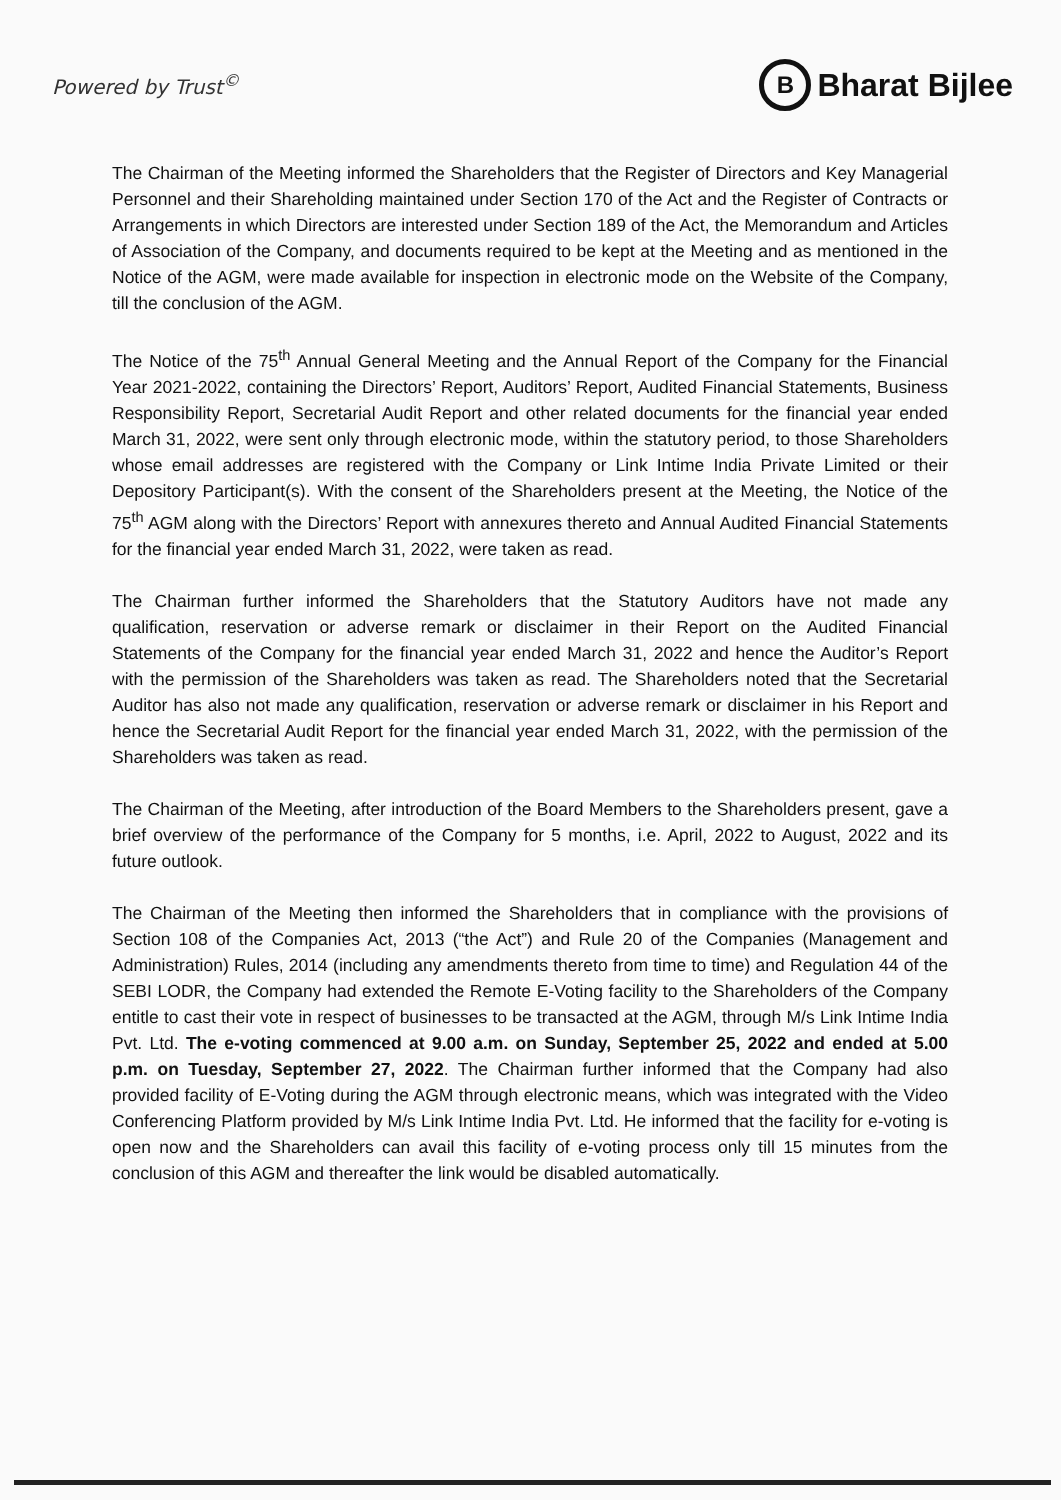Powered by Trust<sup>©</sup>
B
Bharat Bijlee
The Chairman of the Meeting informed the Shareholders that the Register of Directors and Key Managerial Personnel and their Shareholding maintained under Section 170 of the Act and the Register of Contracts or Arrangements in which Directors are interested under Section 189 of the Act, the Memorandum and Articles of Association of the Company, and documents required to be kept at the Meeting and as mentioned in the Notice of the AGM, were made available for inspection in electronic mode on the Website of the Company, till the conclusion of the AGM.
The Notice of the 75<sup>th</sup> Annual General Meeting and the Annual Report of the Company for the Financial Year 2021-2022, containing the Directors’ Report, Auditors’ Report, Audited Financial Statements, Business Responsibility Report, Secretarial Audit Report and other related documents for the financial year ended March 31, 2022, were sent only through electronic mode, within the statutory period, to those Shareholders whose email addresses are registered with the Company or Link Intime India Private Limited or their Depository Participant(s). With the consent of the Shareholders present at the Meeting, the Notice of the 75<sup>th</sup> AGM along with the Directors’ Report with annexures thereto and Annual Audited Financial Statements for the financial year ended March 31, 2022, were taken as read.
The Chairman further informed the Shareholders that the Statutory Auditors have not made any qualification, reservation or adverse remark or disclaimer in their Report on the Audited Financial Statements of the Company for the financial year ended March 31, 2022 and hence the Auditor’s Report with the permission of the Shareholders was taken as read. The Shareholders noted that the Secretarial Auditor has also not made any qualification, reservation or adverse remark or disclaimer in his Report and hence the Secretarial Audit Report for the financial year ended March 31, 2022, with the permission of the Shareholders was taken as read.
The Chairman of the Meeting, after introduction of the Board Members to the Shareholders present, gave a brief overview of the performance of the Company for 5 months, i.e. April, 2022 to August, 2022 and its future outlook.
The Chairman of the Meeting then informed the Shareholders that in compliance with the provisions of Section 108 of the Companies Act, 2013 (“the Act”) and Rule 20 of the Companies (Management and Administration) Rules, 2014 (including any amendments thereto from time to time) and Regulation 44 of the SEBI LODR, the Company had extended the Remote E-Voting facility to the Shareholders of the Company entitle to cast their vote in respect of businesses to be transacted at the AGM, through M/s Link Intime India Pvt. Ltd. The e-voting commenced at 9.00 a.m. on Sunday, September 25, 2022 and ended at 5.00 p.m. on Tuesday, September 27, 2022. The Chairman further informed that the Company had also provided facility of E-Voting during the AGM through electronic means, which was integrated with the Video Conferencing Platform provided by M/s Link Intime India Pvt. Ltd. He informed that the facility for e-voting is open now and the Shareholders can avail this facility of e-voting process only till 15 minutes from the conclusion of this AGM and thereafter the link would be disabled automatically.